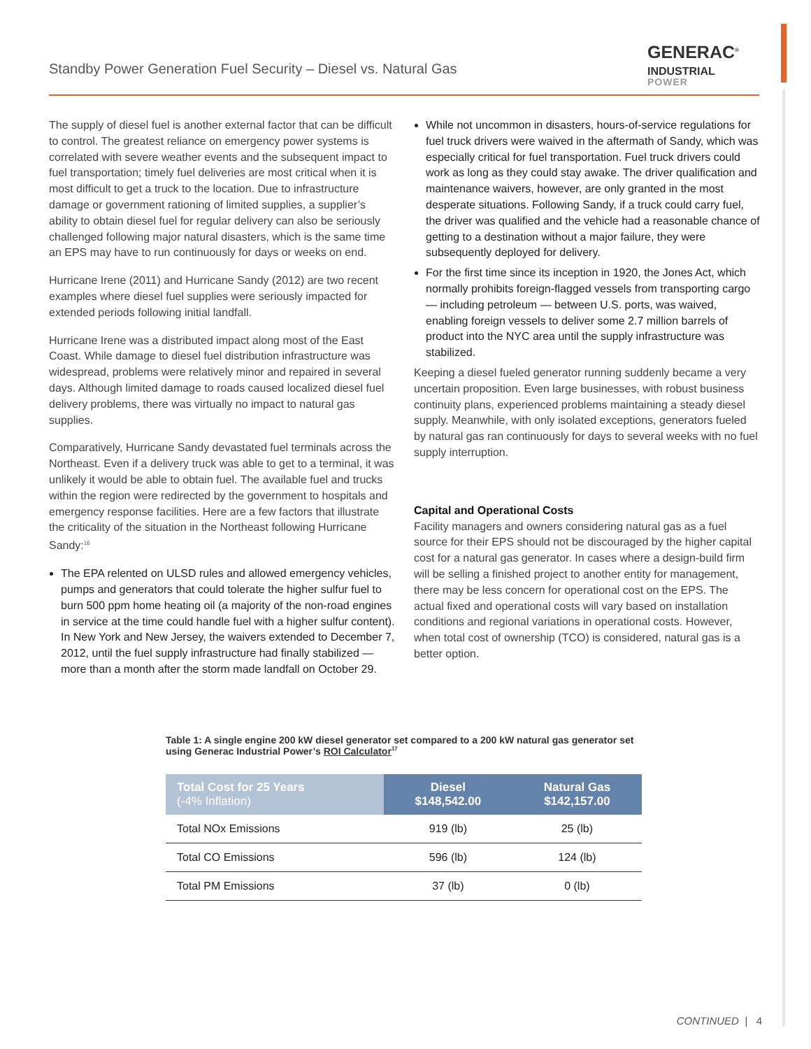Standby Power Generation Fuel Security – Diesel vs. Natural Gas
GENERAC<sup>®</sup>
INDUSTRIAL
POWER
The supply of diesel fuel is another external factor that can be difficult to control. The greatest reliance on emergency power systems is correlated with severe weather events and the subsequent impact to fuel transportation; timely fuel deliveries are most critical when it is most difficult to get a truck to the location. Due to infrastructure damage or government rationing of limited supplies, a supplier’s ability to obtain diesel fuel for regular delivery can also be seriously challenged following major natural disasters, which is the same time an EPS may have to run continuously for days or weeks on end.
Hurricane Irene (2011) and Hurricane Sandy (2012) are two recent examples where diesel fuel supplies were seriously impacted for extended periods following initial landfall.
Hurricane Irene was a distributed impact along most of the East Coast. While damage to diesel fuel distribution infrastructure was widespread, problems were relatively minor and repaired in several days. Although limited damage to roads caused localized diesel fuel delivery problems, there was virtually no impact to natural gas supplies.
Comparatively, Hurricane Sandy devastated fuel terminals across the Northeast. Even if a delivery truck was able to get to a terminal, it was unlikely it would be able to obtain fuel. The available fuel and trucks within the region were redirected by the government to hospitals and emergency response facilities. Here are a few factors that illustrate the criticality of the situation in the Northeast following Hurricane Sandy:<sup>16</sup>
The EPA relented on ULSD rules and allowed emergency vehicles, pumps and generators that could tolerate the higher sulfur fuel to burn 500 ppm home heating oil (a majority of the non-road engines in service at the time could handle fuel with a higher sulfur content). In New York and New Jersey, the waivers extended to December 7, 2012, until the fuel supply infrastructure had finally stabilized — more than a month after the storm made landfall on October 29.
While not uncommon in disasters, hours-of-service regulations for fuel truck drivers were waived in the aftermath of Sandy, which was especially critical for fuel transportation. Fuel truck drivers could work as long as they could stay awake. The driver qualification and maintenance waivers, however, are only granted in the most desperate situations. Following Sandy, if a truck could carry fuel, the driver was qualified and the vehicle had a reasonable chance of getting to a destination without a major failure, they were subsequently deployed for delivery.
For the first time since its inception in 1920, the Jones Act, which normally prohibits foreign-flagged vessels from transporting cargo — including petroleum — between U.S. ports, was waived, enabling foreign vessels to deliver some 2.7 million barrels of product into the NYC area until the supply infrastructure was stabilized.
Keeping a diesel fueled generator running suddenly became a very uncertain proposition. Even large businesses, with robust business continuity plans, experienced problems maintaining a steady diesel supply. Meanwhile, with only isolated exceptions, generators fueled by natural gas ran continuously for days to several weeks with no fuel supply interruption.
Capital and Operational Costs
Facility managers and owners considering natural gas as a fuel source for their EPS should not be discouraged by the higher capital cost for a natural gas generator. In cases where a design-build firm will be selling a finished project to another entity for management, there may be less concern for operational cost on the EPS. The actual fixed and operational costs will vary based on installation conditions and regional variations in operational costs. However, when total cost of ownership (TCO) is considered, natural gas is a better option.
Table 1: A single engine 200 kW diesel generator set compared to a 200 kW natural gas generator set using Generac Industrial Power’s ROI Calculator<sup>17</sup>
| Total Cost for 25 Years (-4% Inflation) | Diesel $148,542.00 | Natural Gas $142,157.00 |
| --- | --- | --- |
| Total NOx Emissions | 919 (lb) | 25 (lb) |
| Total CO Emissions | 596 (lb) | 124 (lb) |
| Total PM Emissions | 37 (lb) | 0 (lb) |
CONTINUED | 4